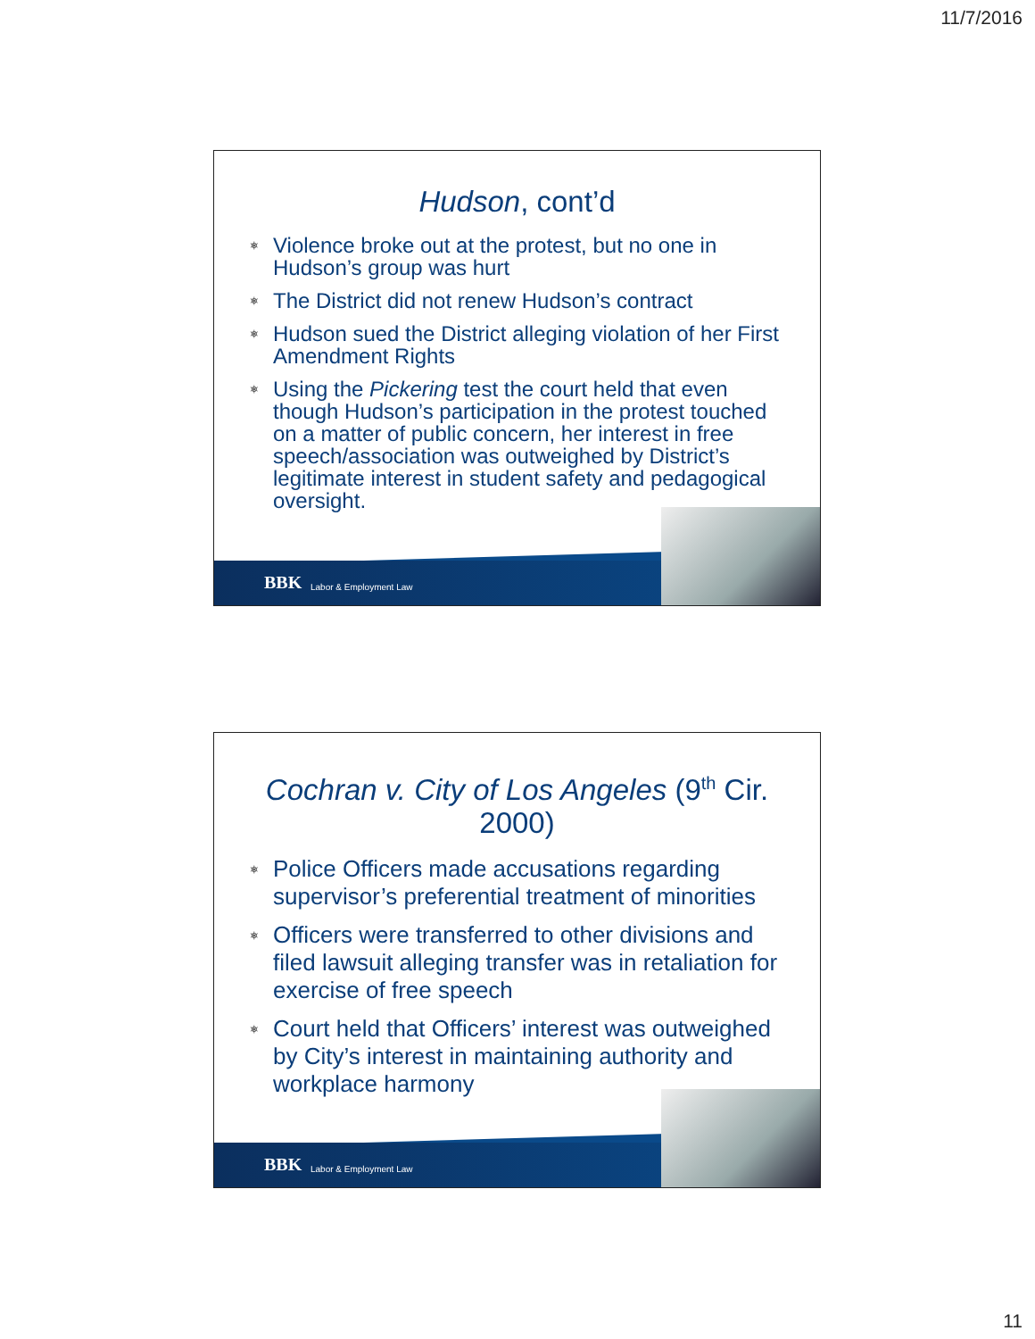11/7/2016
Hudson, cont’d
⎈ Violence broke out at the protest, but no one in Hudson’s group was hurt
⎈ The District did not renew Hudson’s contract
⎈ Hudson sued the District alleging violation of her First Amendment Rights
⎈ Using the Pickering test the court held that even though Hudson’s participation in the protest touched on a matter of public concern, her interest in free speech/association was outweighed by District’s legitimate interest in student safety and pedagogical oversight.
BBK Labor & Employment Law
Cochran v. City of Los Angeles (9<sup>th</sup> Cir. 2000)
⎈ Police Officers made accusations regarding supervisor’s preferential treatment of minorities
⎈ Officers were transferred to other divisions and filed lawsuit alleging transfer was in retaliation for exercise of free speech
⎈ Court held that Officers’ interest was outweighed by City’s interest in maintaining authority and workplace harmony
BBK Labor & Employment Law
11